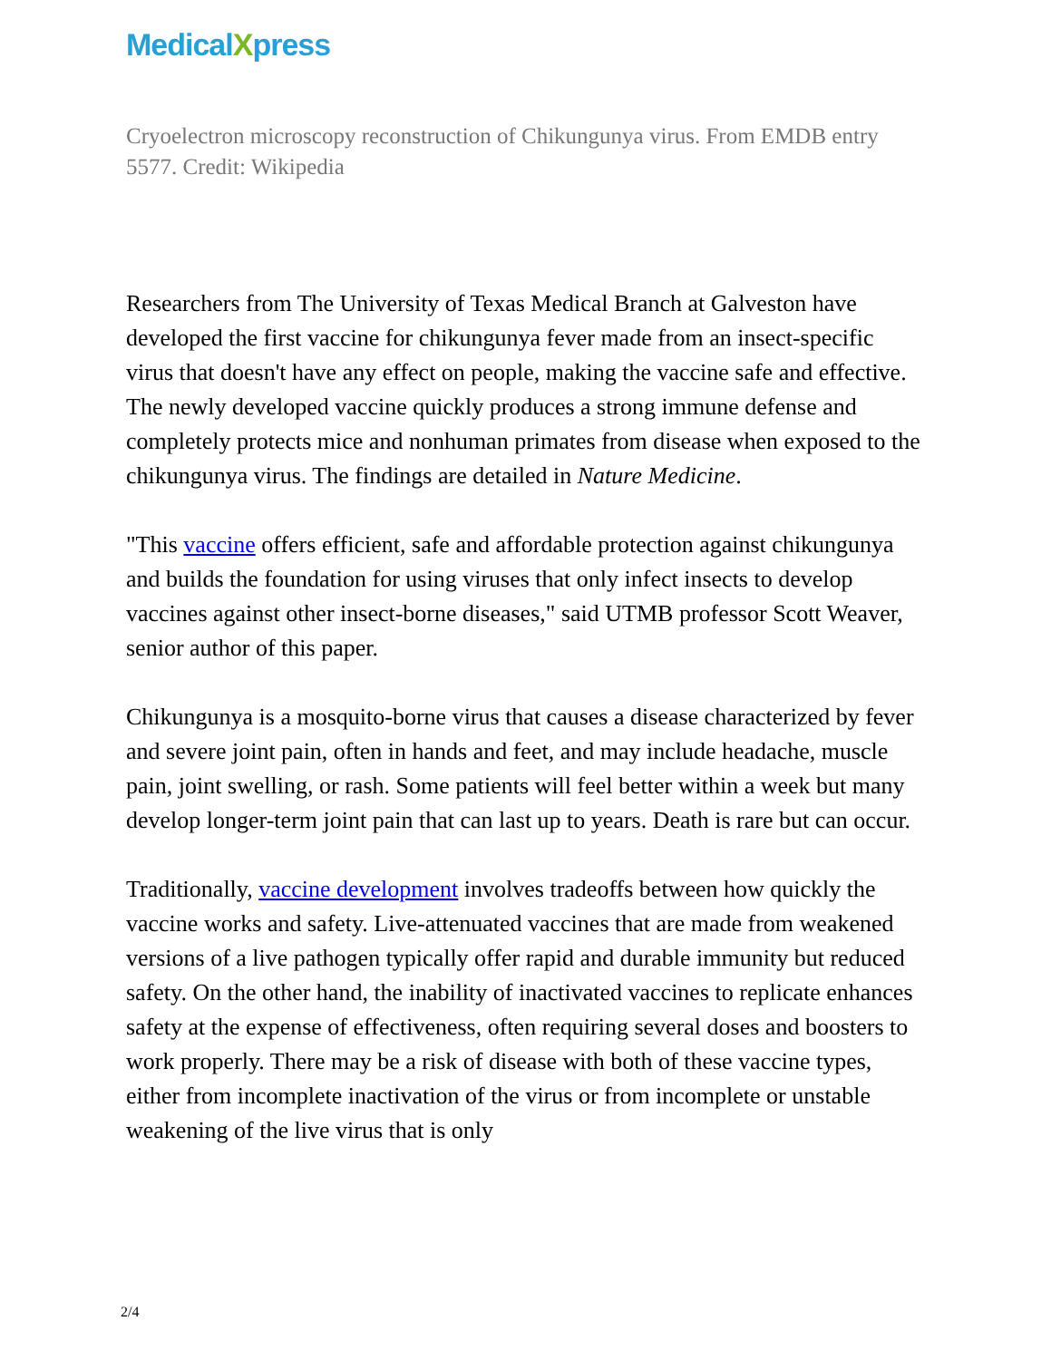MedicalXpress
Cryoelectron microscopy reconstruction of Chikungunya virus. From EMDB entry 5577. Credit: Wikipedia
Researchers from The University of Texas Medical Branch at Galveston have developed the first vaccine for chikungunya fever made from an insect-specific virus that doesn't have any effect on people, making the vaccine safe and effective. The newly developed vaccine quickly produces a strong immune defense and completely protects mice and nonhuman primates from disease when exposed to the chikungunya virus. The findings are detailed in Nature Medicine.
"This vaccine offers efficient, safe and affordable protection against chikungunya and builds the foundation for using viruses that only infect insects to develop vaccines against other insect-borne diseases," said UTMB professor Scott Weaver, senior author of this paper.
Chikungunya is a mosquito-borne virus that causes a disease characterized by fever and severe joint pain, often in hands and feet, and may include headache, muscle pain, joint swelling, or rash. Some patients will feel better within a week but many develop longer-term joint pain that can last up to years. Death is rare but can occur.
Traditionally, vaccine development involves tradeoffs between how quickly the vaccine works and safety. Live-attenuated vaccines that are made from weakened versions of a live pathogen typically offer rapid and durable immunity but reduced safety. On the other hand, the inability of inactivated vaccines to replicate enhances safety at the expense of effectiveness, often requiring several doses and boosters to work properly. There may be a risk of disease with both of these vaccine types, either from incomplete inactivation of the virus or from incomplete or unstable weakening of the live virus that is only
2/4